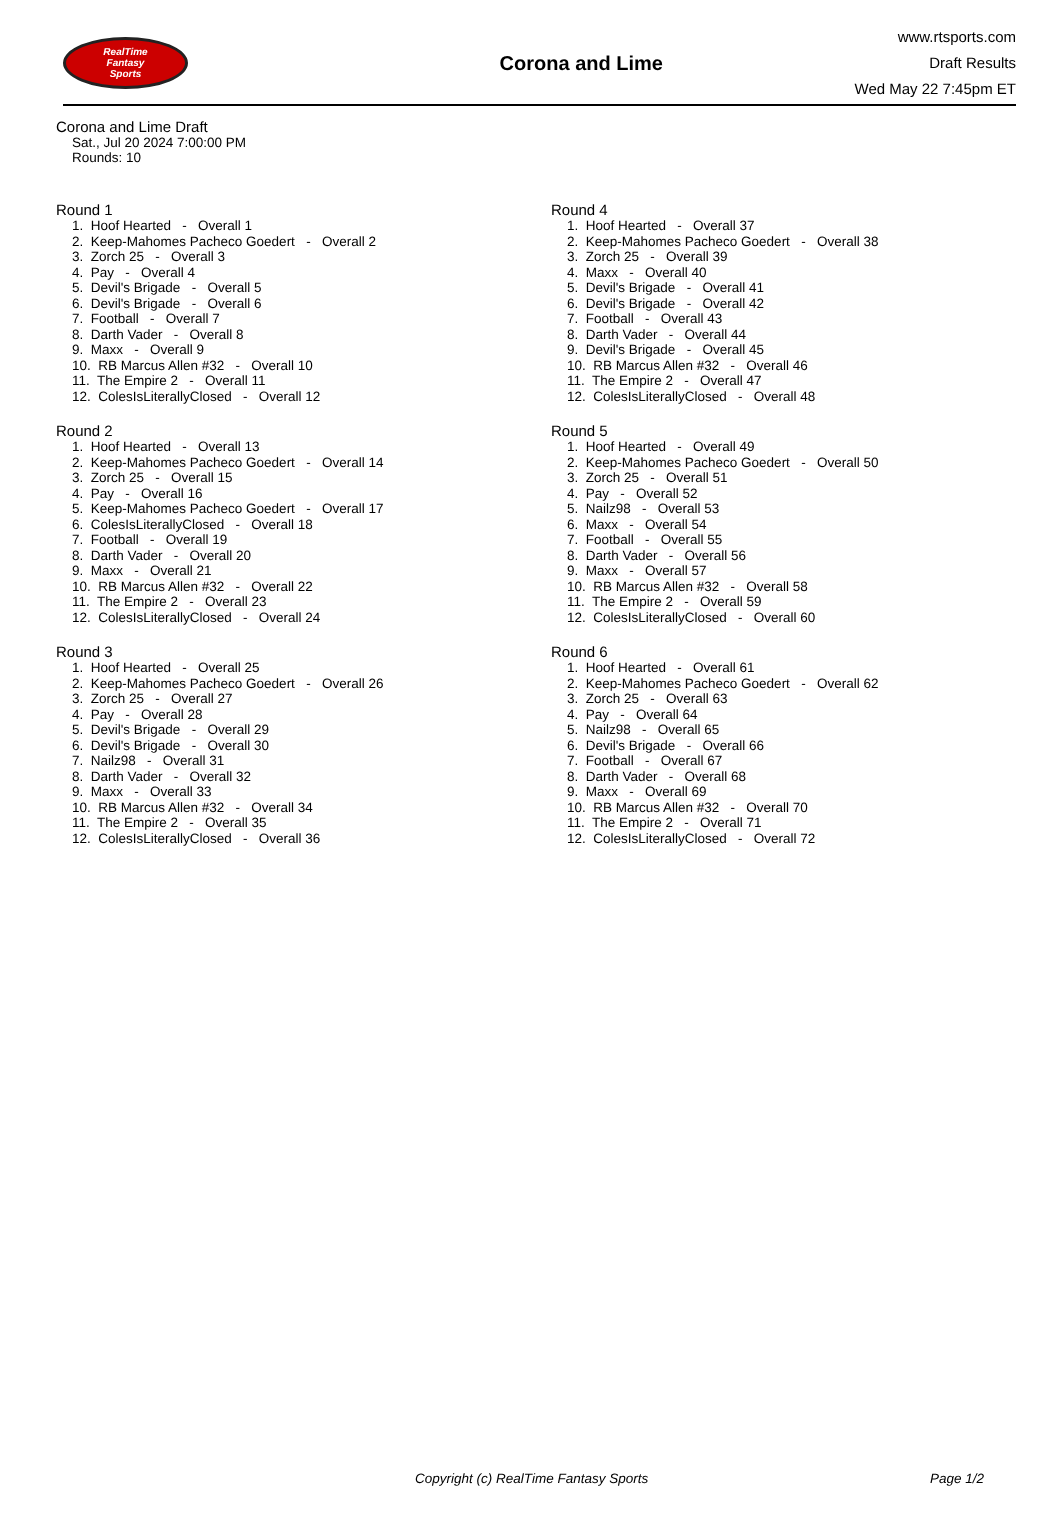RealTime
Fantasy
Sports
Corona and Lime
www.rtsports.com
Draft Results
Wed May 22 7:45pm ET
Corona and Lime Draft
Sat., Jul 20 2024 7:00:00 PM
Rounds: 10
Round 1
1. Hoof Hearted - Overall 1 2. Keep-Mahomes Pacheco Goedert - Overall 2 3. Zorch 25 - Overall 3 4. Pay - Overall 4 5. Devil's Brigade - Overall 5 6. Devil's Brigade - Overall 6 7. Football - Overall 7 8. Darth Vader - Overall 8 9. Maxx - Overall 9 10. RB Marcus Allen #32 - Overall 10 11. The Empire 2 - Overall 11 12. ColesIsLiterallyClosed - Overall 12
Round 2
1. Hoof Hearted - Overall 13 2. Keep-Mahomes Pacheco Goedert - Overall 14 3. Zorch 25 - Overall 15 4. Pay - Overall 16 5. Keep-Mahomes Pacheco Goedert - Overall 17 6. ColesIsLiterallyClosed - Overall 18 7. Football - Overall 19 8. Darth Vader - Overall 20 9. Maxx - Overall 21 10. RB Marcus Allen #32 - Overall 22 11. The Empire 2 - Overall 23 12. ColesIsLiterallyClosed - Overall 24
Round 3
1. Hoof Hearted - Overall 25 2. Keep-Mahomes Pacheco Goedert - Overall 26 3. Zorch 25 - Overall 27 4. Pay - Overall 28 5. Devil's Brigade - Overall 29 6. Devil's Brigade - Overall 30 7. Nailz98 - Overall 31 8. Darth Vader - Overall 32 9. Maxx - Overall 33 10. RB Marcus Allen #32 - Overall 34 11. The Empire 2 - Overall 35 12. ColesIsLiterallyClosed - Overall 36
Round 4
1. Hoof Hearted - Overall 37 2. Keep-Mahomes Pacheco Goedert - Overall 38 3. Zorch 25 - Overall 39 4. Maxx - Overall 40 5. Devil's Brigade - Overall 41 6. Devil's Brigade - Overall 42 7. Football - Overall 43 8. Darth Vader - Overall 44 9. Devil's Brigade - Overall 45 10. RB Marcus Allen #32 - Overall 46 11. The Empire 2 - Overall 47 12. ColesIsLiterallyClosed - Overall 48
Round 5
1. Hoof Hearted - Overall 49 2. Keep-Mahomes Pacheco Goedert - Overall 50 3. Zorch 25 - Overall 51 4. Pay - Overall 52 5. Nailz98 - Overall 53 6. Maxx - Overall 54 7. Football - Overall 55 8. Darth Vader - Overall 56 9. Maxx - Overall 57 10. RB Marcus Allen #32 - Overall 58 11. The Empire 2 - Overall 59 12. ColesIsLiterallyClosed - Overall 60
Round 6
1. Hoof Hearted - Overall 61 2. Keep-Mahomes Pacheco Goedert - Overall 62 3. Zorch 25 - Overall 63 4. Pay - Overall 64 5. Nailz98 - Overall 65 6. Devil's Brigade - Overall 66 7. Football - Overall 67 8. Darth Vader - Overall 68 9. Maxx - Overall 69 10. RB Marcus Allen #32 - Overall 70 11. The Empire 2 - Overall 71 12. ColesIsLiterallyClosed - Overall 72
Copyright (c) RealTime Fantasy Sports Page 1/2